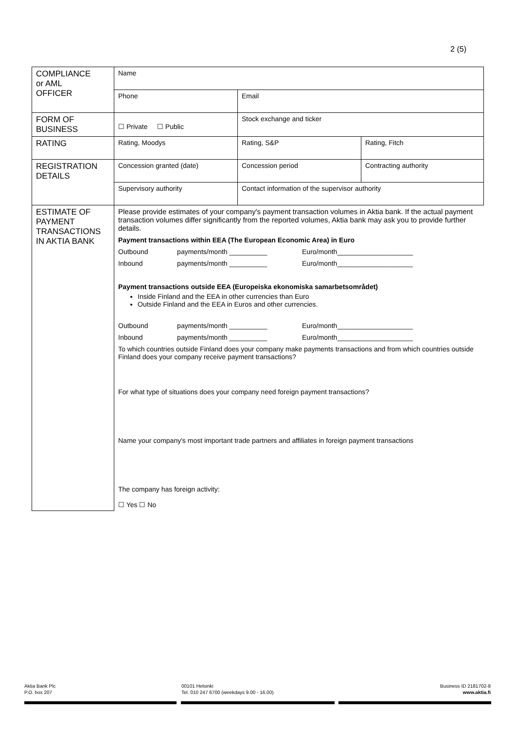2 (5)
| COMPLIANCE or AML OFFICER | Name | | |
| | Phone | Email | |
| FORM OF BUSINESS | ☐ Private ☐ Public | Stock exchange and ticker | |
| RATING | Rating, Moodys | Rating, S&P | Rating, Fitch |
| REGISTRATION DETAILS | Concession granted (date) | Concession period | Contracting authority |
| | Supervisory authority | Contact information of the supervisor authority | |
| ESTIMATE OF PAYMENT TRANSACTIONS IN AKTIA BANK | / Please provide estimates of your company's payment transaction volumes in Aktia bank. If the actual payment transaction volumes differ significantly from the reported volumes, Aktia bank may ask you to provide further details. / / / / Payment transactions within EEA (The European Economic Area) in Euro / / / / Outbound / payments/month __________ / Euro/month____________________ / / Inbound / payments/month __________ / Euro/month____________________ / / Payment transactions outside EEA (Europeiska ekonomiska samarbetsområdet) Inside Finland and the EEA in other currencies than Euro Outside Finland and the EEA in Euros and other currencies. / / / / Outbound / payments/month __________ / Euro/month____________________ / / Inbound / payments/month __________ / Euro/month____________________ / / To which countries outside Finland does your company make payments transactions and from which countries outside Finland does your company receive payment transactions? / / / / For what type of situations does your company need foreign payment transactions? / / / / Name your company's most important trade partners and affiliates in foreign payment transactions / / / / The company has foreign activity: ☐ Yes ☐ No / / / | | |
Aktia Bank Plc
P.O. box 207
00101 Helsinki
Tel. 010 247 6700 (weekdays 9.00 - 16.00)
Business ID 2181702-8
www.aktia.fi